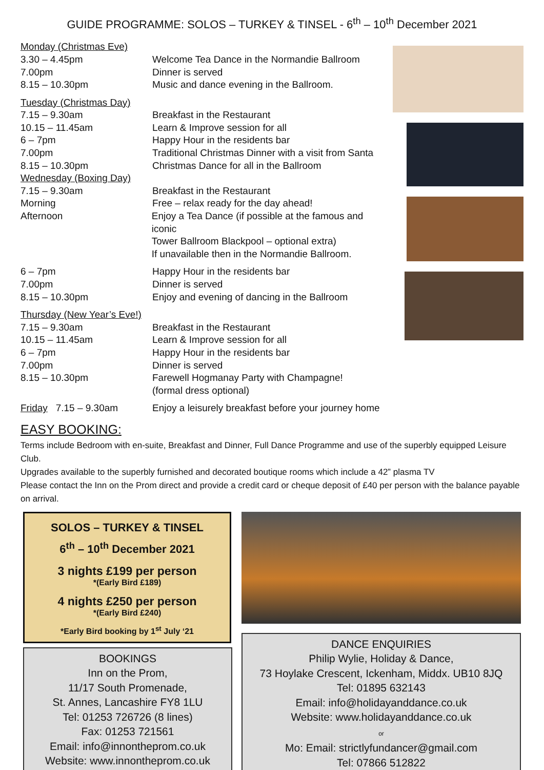GUIDE PROGRAMME: SOLOS – TURKEY & TINSEL - 6<sup>th</sup> – 10<sup>th</sup> December 2021
Monday (Christmas Eve)
3.30 – 4.45pm Welcome Tea Dance in the Normandie Ballroom
7.00pm Dinner is served
8.15 – 10.30pm Music and dance evening in the Ballroom.
Tuesday (Christmas Day)
7.15 – 9.30am Breakfast in the Restaurant
10.15 – 11.45am Learn & Improve session for all
6 – 7pm Happy Hour in the residents bar
7.00pm Traditional Christmas Dinner with a visit from Santa
8.15 – 10.30pm Christmas Dance for all in the Ballroom
Wednesday (Boxing Day)
7.15 – 9.30am Breakfast in the Restaurant
Morning Free – relax ready for the day ahead!
Afternoon Enjoy a Tea Dance (if possible at the famous and iconic
Tower Ballroom Blackpool – optional extra)
If unavailable then in the Normandie Ballroom.
6 – 7pm Happy Hour in the residents bar
7.00pm Dinner is served
8.15 – 10.30pm Enjoy and evening of dancing in the Ballroom
Thursday (New Year’s Eve!)
7.15 – 9.30am Breakfast in the Restaurant
10.15 – 11.45am Learn & Improve session for all
6 – 7pm Happy Hour in the residents bar
7.00pm Dinner is served
8.15 – 10.30pm Farewell Hogmanay Party with Champagne!
(formal dress optional)
Friday 7.15 – 9.30am Enjoy a leisurely breakfast before your journey home
EASY BOOKING:
Terms include Bedroom with en-suite, Breakfast and Dinner, Full Dance Programme and use of the superbly equipped Leisure Club.
Upgrades available to the superbly furnished and decorated boutique rooms which include a 42” plasma TV
Please contact the Inn on the Prom direct and provide a credit card or cheque deposit of £40 per person with the balance payable on arrival.
SOLOS – TURKEY & TINSEL
6<sup>th</sup> – 10<sup>th</sup> December 2021
3 nights £199 per person
*(Early Bird £189)
4 nights £250 per person
*(Early Bird £240)
*Early Bird booking by 1<sup>st</sup> July ‘21
BOOKINGS
Inn on the Prom,
11/17 South Promenade,
St. Annes, Lancashire FY8 1LU
Tel: 01253 726726 (8 lines)
Fax: 01253 721561
Email: info@innontheprom.co.uk
Website: www.innontheprom.co.uk
DANCE ENQUIRIES
Philip Wylie, Holiday & Dance,
73 Hoylake Crescent, Ickenham, Middx. UB10 8JQ
Tel: 01895 632143
Email: info@holidayanddance.co.uk
Website: www.holidayanddance.co.uk
or
Mo: Email: strictlyfundancer@gmail.com
Tel: 07866 512822